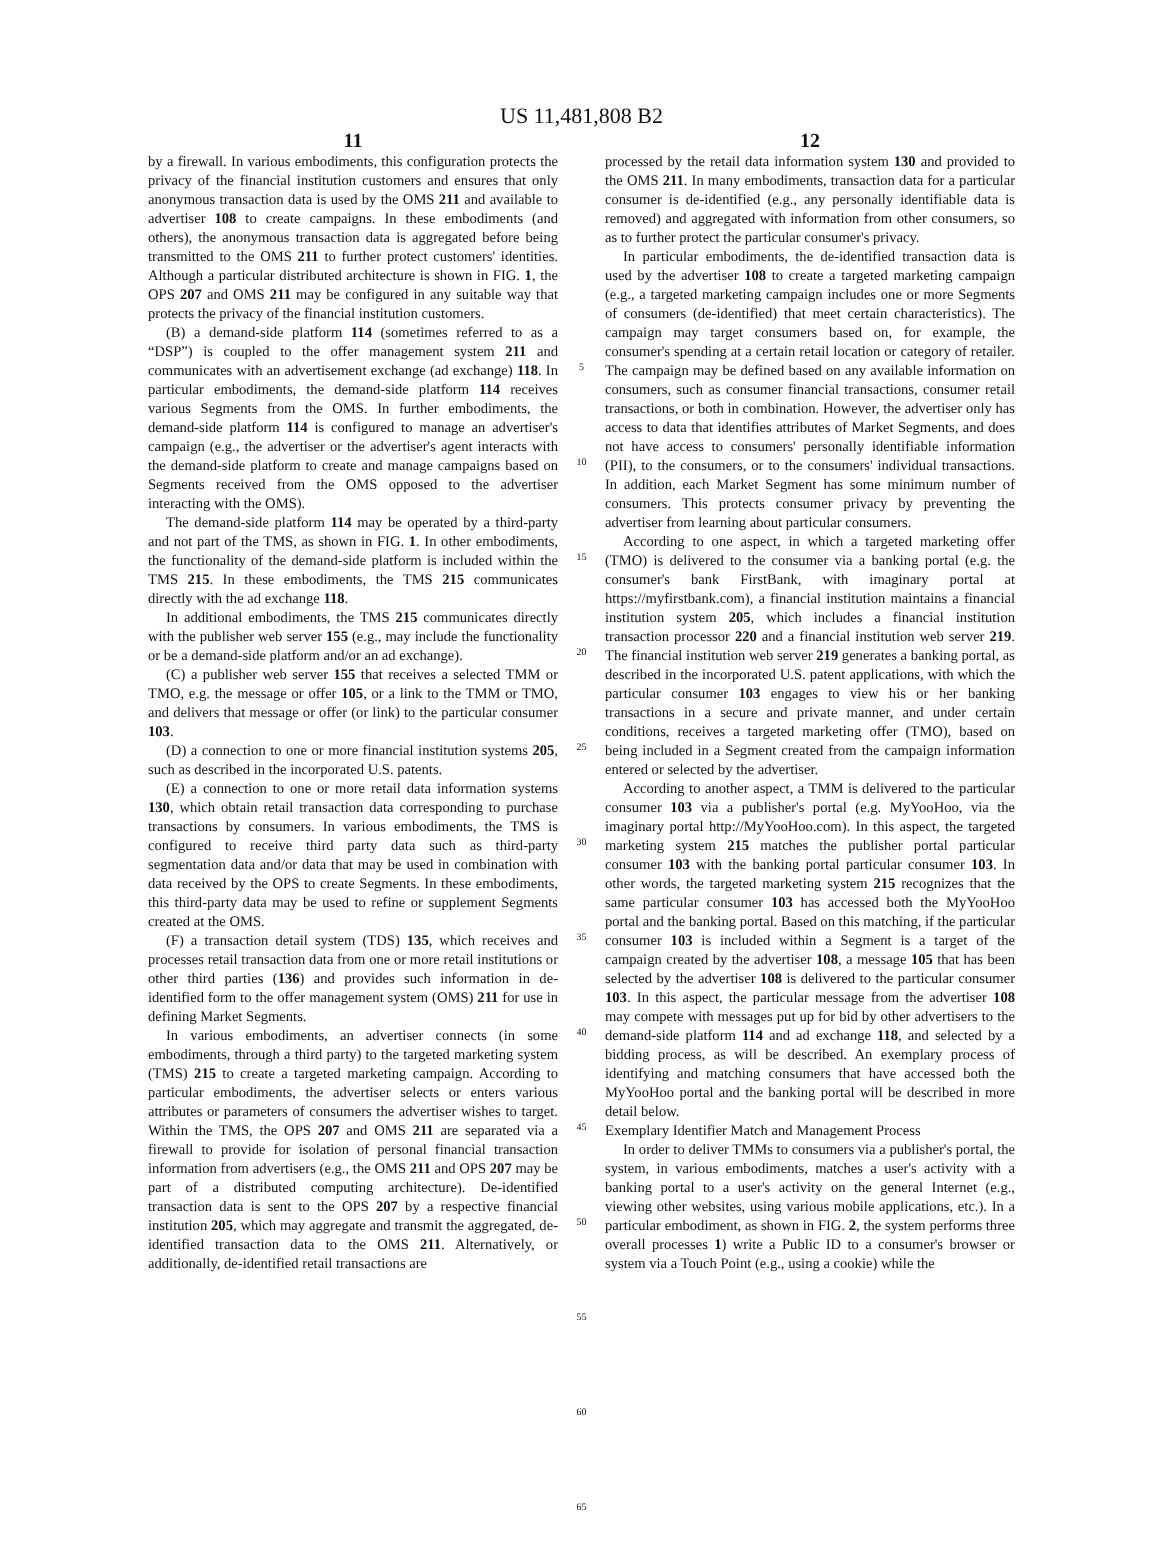US 11,481,808 B2
11
by a firewall. In various embodiments, this configuration protects the privacy of the financial institution customers and ensures that only anonymous transaction data is used by the OMS 211 and available to advertiser 108 to create campaigns. In these embodiments (and others), the anonymous transaction data is aggregated before being transmitted to the OMS 211 to further protect customers' identities. Although a particular distributed architecture is shown in FIG. 1, the OPS 207 and OMS 211 may be configured in any suitable way that protects the privacy of the financial institution customers.
(B) a demand-side platform 114 (sometimes referred to as a “DSP”) is coupled to the offer management system 211 and communicates with an advertisement exchange (ad exchange) 118. In particular embodiments, the demand-side platform 114 receives various Segments from the OMS. In further embodiments, the demand-side platform 114 is configured to manage an advertiser's campaign (e.g., the advertiser or the advertiser's agent interacts with the demand-side platform to create and manage campaigns based on Segments received from the OMS opposed to the advertiser interacting with the OMS).
The demand-side platform 114 may be operated by a third-party and not part of the TMS, as shown in FIG. 1. In other embodiments, the functionality of the demand-side platform is included within the TMS 215. In these embodiments, the TMS 215 communicates directly with the ad exchange 118.
In additional embodiments, the TMS 215 communicates directly with the publisher web server 155 (e.g., may include the functionality or be a demand-side platform and/or an ad exchange).
(C) a publisher web server 155 that receives a selected TMM or TMO, e.g. the message or offer 105, or a link to the TMM or TMO, and delivers that message or offer (or link) to the particular consumer 103.
(D) a connection to one or more financial institution systems 205, such as described in the incorporated U.S. patents.
(E) a connection to one or more retail data information systems 130, which obtain retail transaction data corresponding to purchase transactions by consumers. In various embodiments, the TMS is configured to receive third party data such as third-party segmentation data and/or data that may be used in combination with data received by the OPS to create Segments. In these embodiments, this third-party data may be used to refine or supplement Segments created at the OMS.
(F) a transaction detail system (TDS) 135, which receives and processes retail transaction data from one or more retail institutions or other third parties (136) and provides such information in de-identified form to the offer management system (OMS) 211 for use in defining Market Segments.
In various embodiments, an advertiser connects (in some embodiments, through a third party) to the targeted marketing system (TMS) 215 to create a targeted marketing campaign. According to particular embodiments, the advertiser selects or enters various attributes or parameters of consumers the advertiser wishes to target. Within the TMS, the OPS 207 and OMS 211 are separated via a firewall to provide for isolation of personal financial transaction information from advertisers (e.g., the OMS 211 and OPS 207 may be part of a distributed computing architecture). De-identified transaction data is sent to the OPS 207 by a respective financial institution 205, which may aggregate and transmit the aggregated, de-identified transaction data to the OMS 211. Alternatively, or additionally, de-identified retail transactions are
5
10
15
20
25
30
35
40
45
50
55
60
65
12
processed by the retail data information system 130 and provided to the OMS 211. In many embodiments, transaction data for a particular consumer is de-identified (e.g., any personally identifiable data is removed) and aggregated with information from other consumers, so as to further protect the particular consumer's privacy.
In particular embodiments, the de-identified transaction data is used by the advertiser 108 to create a targeted marketing campaign (e.g., a targeted marketing campaign includes one or more Segments of consumers (de-identified) that meet certain characteristics). The campaign may target consumers based on, for example, the consumer's spending at a certain retail location or category of retailer. The campaign may be defined based on any available information on consumers, such as consumer financial transactions, consumer retail transactions, or both in combination. However, the advertiser only has access to data that identifies attributes of Market Segments, and does not have access to consumers' personally identifiable information (PII), to the consumers, or to the consumers' individual transactions. In addition, each Market Segment has some minimum number of consumers. This protects consumer privacy by preventing the advertiser from learning about particular consumers.
According to one aspect, in which a targeted marketing offer (TMO) is delivered to the consumer via a banking portal (e.g. the consumer's bank FirstBank, with imaginary portal at https://myfirstbank.com), a financial institution maintains a financial institution system 205, which includes a financial institution transaction processor 220 and a financial institution web server 219. The financial institution web server 219 generates a banking portal, as described in the incorporated U.S. patent applications, with which the particular consumer 103 engages to view his or her banking transactions in a secure and private manner, and under certain conditions, receives a targeted marketing offer (TMO), based on being included in a Segment created from the campaign information entered or selected by the advertiser.
According to another aspect, a TMM is delivered to the particular consumer 103 via a publisher's portal (e.g. MyYooHoo, via the imaginary portal http://MyYooHoo.com). In this aspect, the targeted marketing system 215 matches the publisher portal particular consumer 103 with the banking portal particular consumer 103. In other words, the targeted marketing system 215 recognizes that the same particular consumer 103 has accessed both the MyYooHoo portal and the banking portal. Based on this matching, if the particular consumer 103 is included within a Segment is a target of the campaign created by the advertiser 108, a message 105 that has been selected by the advertiser 108 is delivered to the particular consumer 103. In this aspect, the particular message from the advertiser 108 may compete with messages put up for bid by other advertisers to the demand-side platform 114 and ad exchange 118, and selected by a bidding process, as will be described. An exemplary process of identifying and matching consumers that have accessed both the MyYooHoo portal and the banking portal will be described in more detail below.
Exemplary Identifier Match and Management Process
In order to deliver TMMs to consumers via a publisher's portal, the system, in various embodiments, matches a user's activity with a banking portal to a user's activity on the general Internet (e.g., viewing other websites, using various mobile applications, etc.). In a particular embodiment, as shown in FIG. 2, the system performs three overall processes 1) write a Public ID to a consumer's browser or system via a Touch Point (e.g., using a cookie) while the